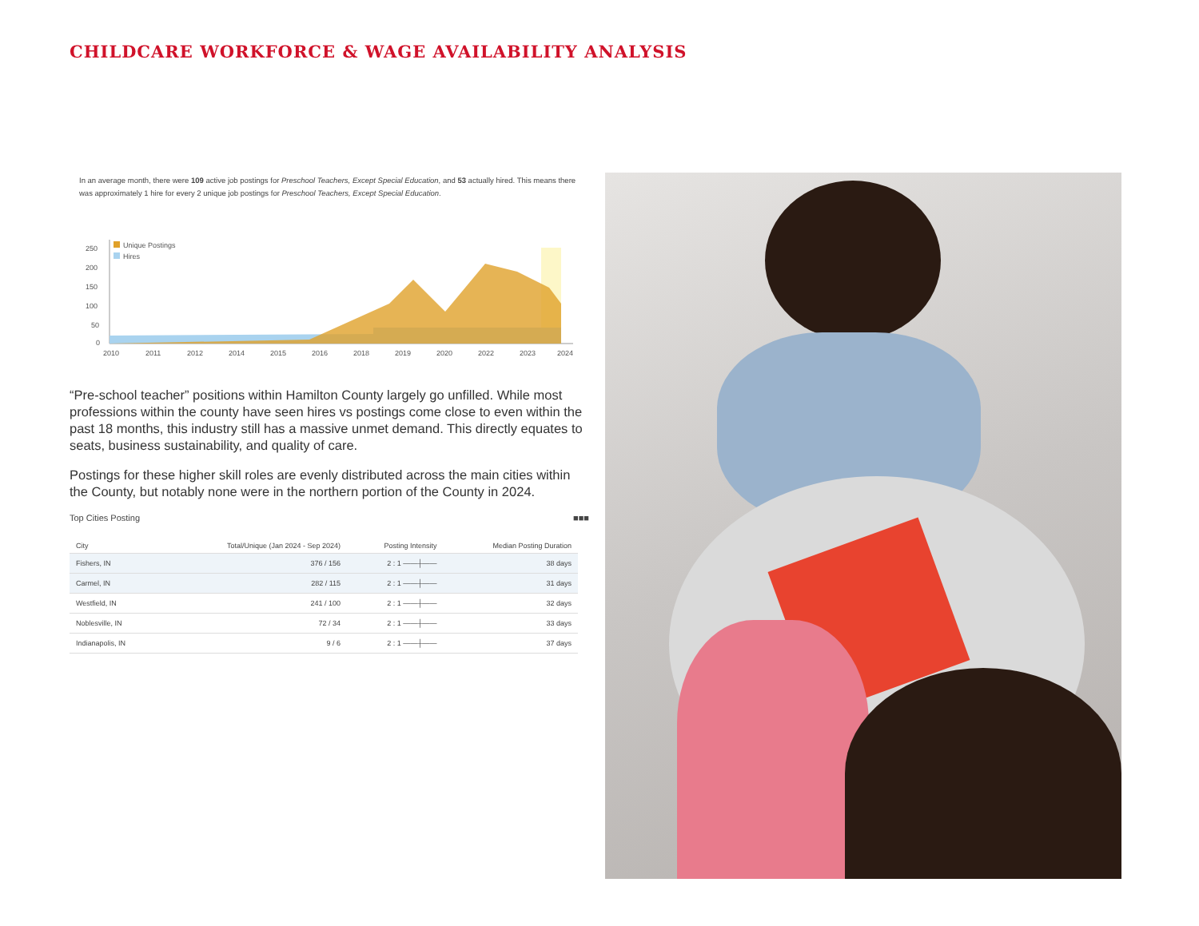CHILDCARE WORKFORCE & WAGE AVAILABILITY ANALYSIS
In an average month, there were 109 active job postings for Preschool Teachers, Except Special Education, and 53 actually hired. This means there was approximately 1 hire for every 2 unique job postings for Preschool Teachers, Except Special Education.
Unique Postings
Hires
250
200
150
100
50
0
2010
2011
2012
2014
2015
2016
2018
2019
2020
2022
2023
2024
“Pre-school teacher” positions within Hamilton County largely go unfilled. While most professions within the county have seen hires vs postings come close to even within the past 18 months, this industry still has a massive unmet demand. This directly equates to seats, business sustainability, and quality of care.
Postings for these higher skill roles are evenly distributed across the main cities within the County, but notably none were in the northern portion of the County in 2024.
Top Cities Posting ■■■
| City | Total/Unique (Jan 2024 - Sep 2024) | Posting Intensity | Median Posting Duration |
| --- | --- | --- | --- |
| Fishers, IN | 376 / 156 | 2 : 1 ——┼—— | 38 days |
| Carmel, IN | 282 / 115 | 2 : 1 ——┼—— | 31 days |
| Westfield, IN | 241 / 100 | 2 : 1 ——┼—— | 32 days |
| Noblesville, IN | 72 / 34 | 2 : 1 ——┼—— | 33 days |
| Indianapolis, IN | 9 / 6 | 2 : 1 ——┼—— | 37 days |